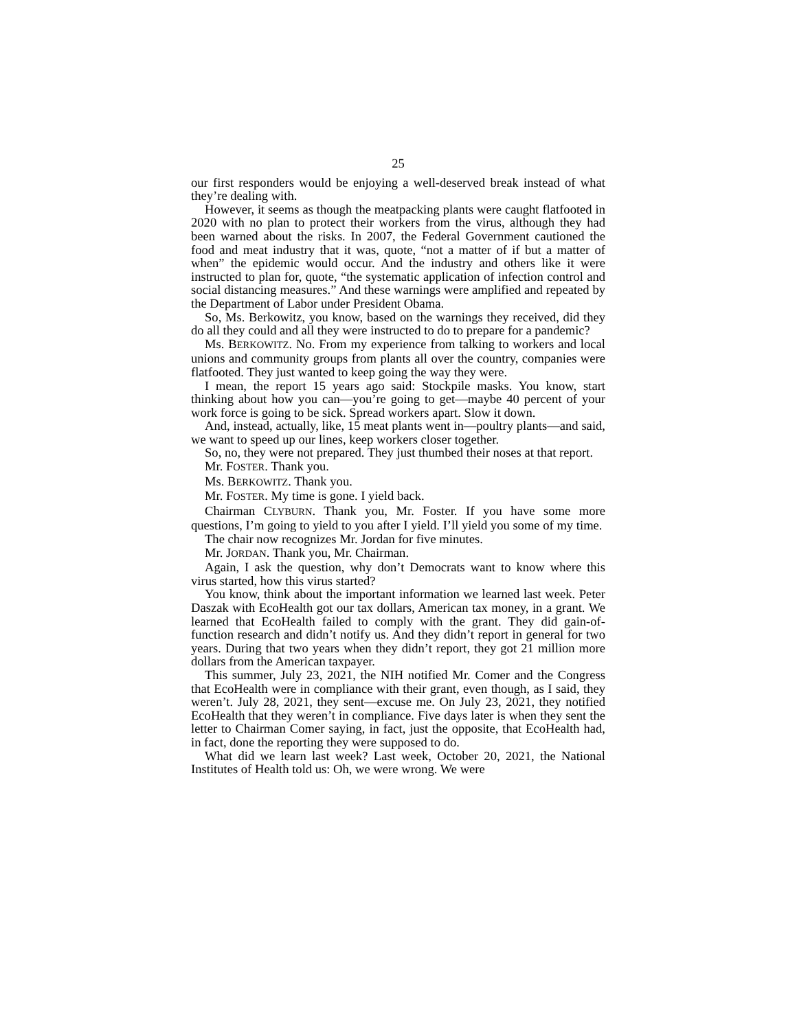25
our first responders would be enjoying a well-deserved break instead of what they’re dealing with.
However, it seems as though the meatpacking plants were caught flatfooted in 2020 with no plan to protect their workers from the virus, although they had been warned about the risks. In 2007, the Federal Government cautioned the food and meat industry that it was, quote, “not a matter of if but a matter of when” the epidemic would occur. And the industry and others like it were instructed to plan for, quote, “the systematic application of infection control and social distancing measures.” And these warnings were amplified and repeated by the Department of Labor under President Obama.
So, Ms. Berkowitz, you know, based on the warnings they received, did they do all they could and all they were instructed to do to prepare for a pandemic?
Ms. BERKOWITZ. No. From my experience from talking to workers and local unions and community groups from plants all over the country, companies were flatfooted. They just wanted to keep going the way they were.
I mean, the report 15 years ago said: Stockpile masks. You know, start thinking about how you can—you’re going to get—maybe 40 percent of your work force is going to be sick. Spread workers apart. Slow it down.
And, instead, actually, like, 15 meat plants went in—poultry plants—and said, we want to speed up our lines, keep workers closer together.
So, no, they were not prepared. They just thumbed their noses at that report.
Mr. FOSTER. Thank you.
Ms. BERKOWITZ. Thank you.
Mr. FOSTER. My time is gone. I yield back.
Chairman CLYBURN. Thank you, Mr. Foster. If you have some more questions, I’m going to yield to you after I yield. I’ll yield you some of my time.
The chair now recognizes Mr. Jordan for five minutes.
Mr. JORDAN. Thank you, Mr. Chairman.
Again, I ask the question, why don’t Democrats want to know where this virus started, how this virus started?
You know, think about the important information we learned last week. Peter Daszak with EcoHealth got our tax dollars, American tax money, in a grant. We learned that EcoHealth failed to comply with the grant. They did gain-of-function research and didn’t notify us. And they didn’t report in general for two years. During that two years when they didn’t report, they got 21 million more dollars from the American taxpayer.
This summer, July 23, 2021, the NIH notified Mr. Comer and the Congress that EcoHealth were in compliance with their grant, even though, as I said, they weren’t. July 28, 2021, they sent—excuse me. On July 23, 2021, they notified EcoHealth that they weren’t in compliance. Five days later is when they sent the letter to Chairman Comer saying, in fact, just the opposite, that EcoHealth had, in fact, done the reporting they were supposed to do.
What did we learn last week? Last week, October 20, 2021, the National Institutes of Health told us: Oh, we were wrong. We were